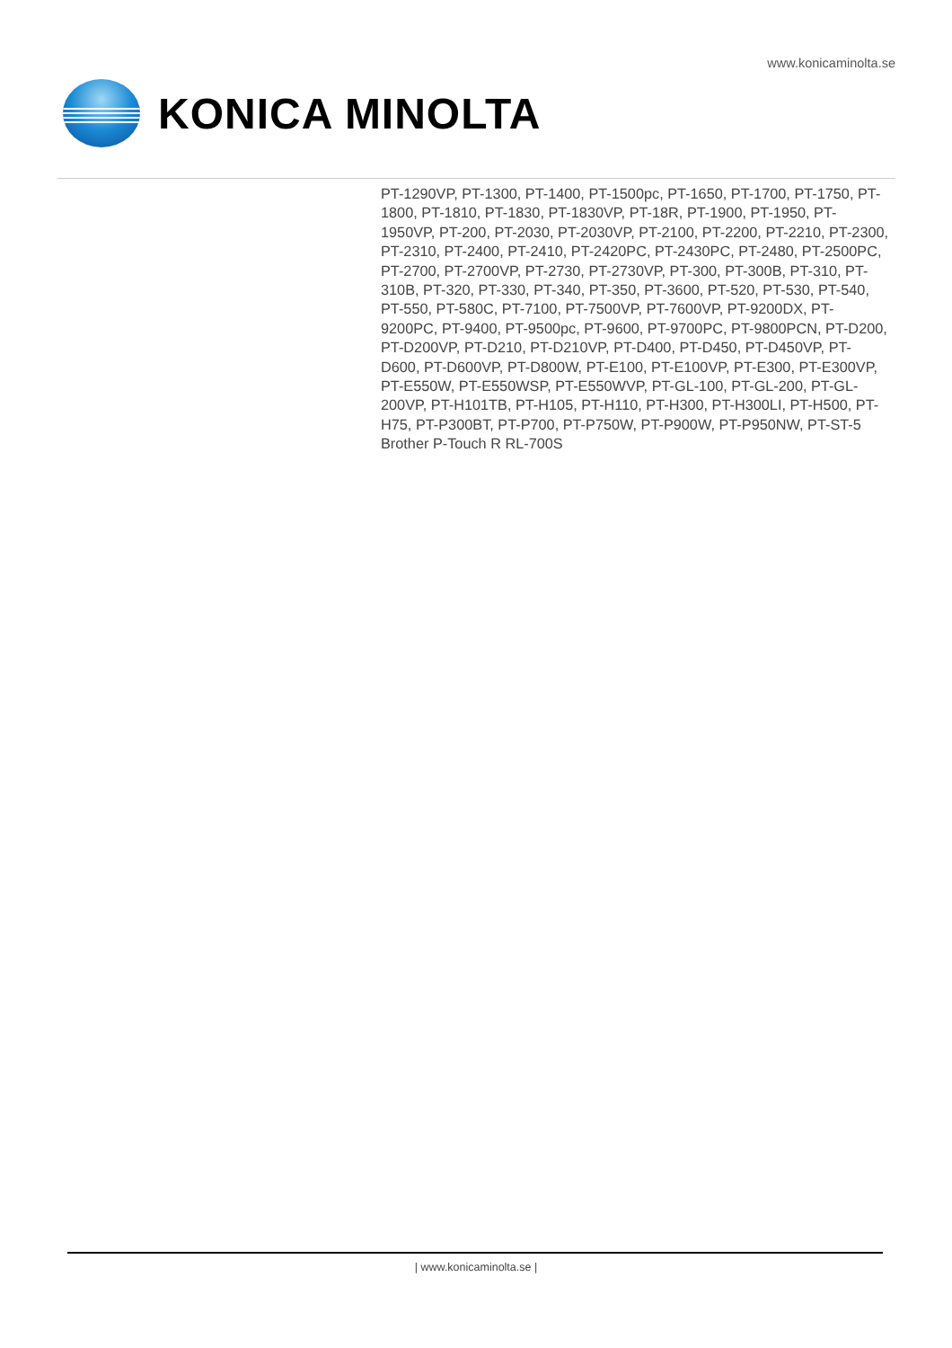www.konicaminolta.se
KONICA MINOLTA
PT-1290VP, PT-1300, PT-1400, PT-1500pc, PT-1650, PT-1700, PT-1750, PT-1800, PT-1810, PT-1830, PT-1830VP, PT-18R, PT-1900, PT-1950, PT-1950VP, PT-200, PT-2030, PT-2030VP, PT-2100, PT-2200, PT-2210, PT-2300, PT-2310, PT-2400, PT-2410, PT-2420PC, PT-2430PC, PT-2480, PT-2500PC, PT-2700, PT-2700VP, PT-2730, PT-2730VP, PT-300, PT-300B, PT-310, PT-310B, PT-320, PT-330, PT-340, PT-350, PT-3600, PT-520, PT-530, PT-540, PT-550, PT-580C, PT-7100, PT-7500VP, PT-7600VP, PT-9200DX, PT-9200PC, PT-9400, PT-9500pc, PT-9600, PT-9700PC, PT-9800PCN, PT-D200, PT-D200VP, PT-D210, PT-D210VP, PT-D400, PT-D450, PT-D450VP, PT-D600, PT-D600VP, PT-D800W, PT-E100, PT-E100VP, PT-E300, PT-E300VP, PT-E550W, PT-E550WSP, PT-E550WVP, PT-GL-100, PT-GL-200, PT-GL-200VP, PT-H101TB, PT-H105, PT-H110, PT-H300, PT-H300LI, PT-H500, PT-H75, PT-P300BT, PT-P700, PT-P750W, PT-P900W, PT-P950NW, PT-ST-5 Brother P-Touch R RL-700S
| www.konicaminolta.se |